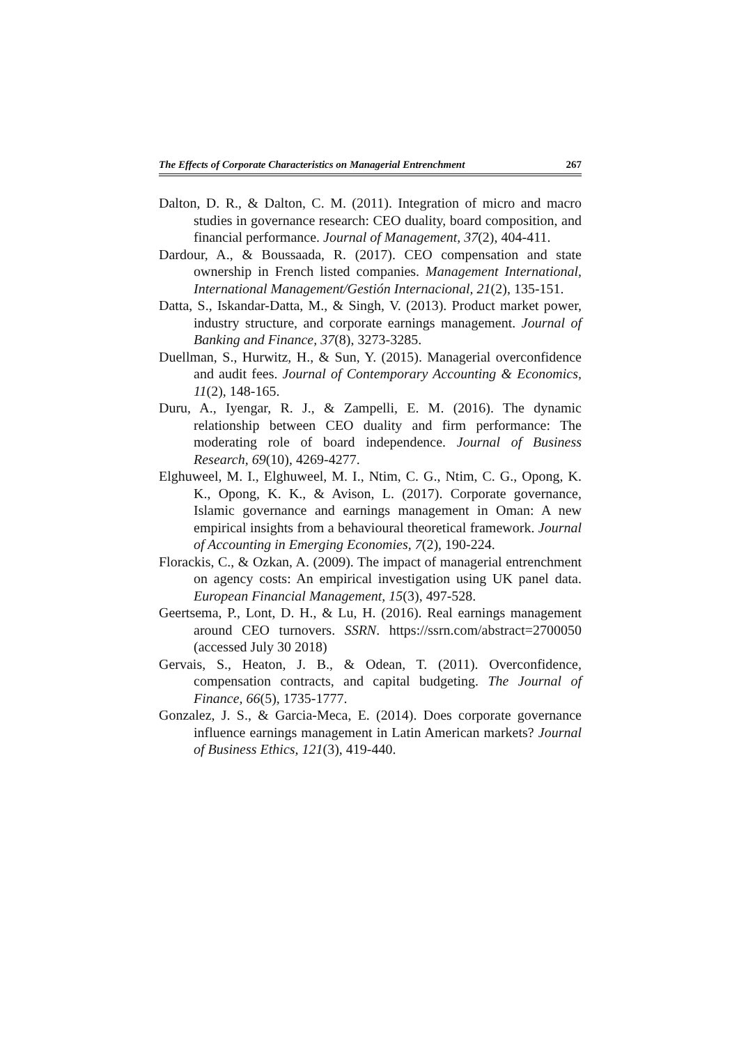The Effects of Corporate Characteristics on Managerial Entrenchment 267
Dalton, D. R., & Dalton, C. M. (2011). Integration of micro and macro studies in governance research: CEO duality, board composition, and financial performance. Journal of Management, 37(2), 404-411.
Dardour, A., & Boussaada, R. (2017). CEO compensation and state ownership in French listed companies. Management International, International Management/Gestión Internacional, 21(2), 135-151.
Datta, S., Iskandar-Datta, M., & Singh, V. (2013). Product market power, industry structure, and corporate earnings management. Journal of Banking and Finance, 37(8), 3273-3285.
Duellman, S., Hurwitz, H., & Sun, Y. (2015). Managerial overconfidence and audit fees. Journal of Contemporary Accounting & Economics, 11(2), 148-165.
Duru, A., Iyengar, R. J., & Zampelli, E. M. (2016). The dynamic relationship between CEO duality and firm performance: The moderating role of board independence. Journal of Business Research, 69(10), 4269-4277.
Elghuweel, M. I., Elghuweel, M. I., Ntim, C. G., Ntim, C. G., Opong, K. K., Opong, K. K., & Avison, L. (2017). Corporate governance, Islamic governance and earnings management in Oman: A new empirical insights from a behavioural theoretical framework. Journal of Accounting in Emerging Economies, 7(2), 190-224.
Florackis, C., & Ozkan, A. (2009). The impact of managerial entrenchment on agency costs: An empirical investigation using UK panel data. European Financial Management, 15(3), 497-528.
Geertsema, P., Lont, D. H., & Lu, H. (2016). Real earnings management around CEO turnovers. SSRN. https://ssrn.com/abstract=2700050 (accessed July 30 2018)
Gervais, S., Heaton, J. B., & Odean, T. (2011). Overconfidence, compensation contracts, and capital budgeting. The Journal of Finance, 66(5), 1735-1777.
Gonzalez, J. S., & Garcia-Meca, E. (2014). Does corporate governance influence earnings management in Latin American markets? Journal of Business Ethics, 121(3), 419-440.